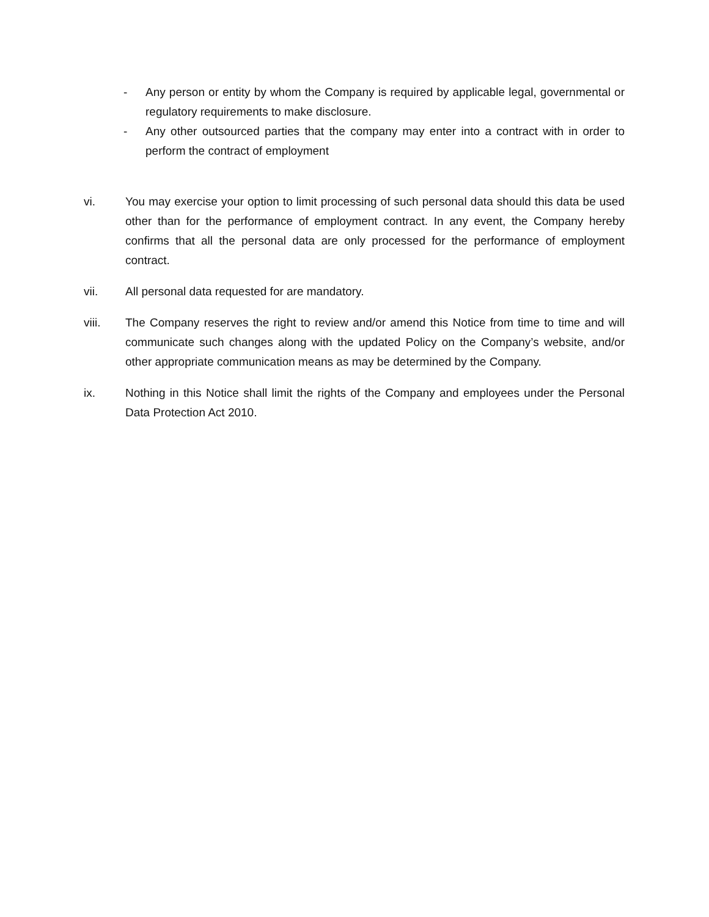- Any person or entity by whom the Company is required by applicable legal, governmental or regulatory requirements to make disclosure.
- Any other outsourced parties that the company may enter into a contract with in order to perform the contract of employment
vi. You may exercise your option to limit processing of such personal data should this data be used other than for the performance of employment contract. In any event, the Company hereby confirms that all the personal data are only processed for the performance of employment contract.
vii. All personal data requested for are mandatory.
viii. The Company reserves the right to review and/or amend this Notice from time to time and will communicate such changes along with the updated Policy on the Company’s website, and/or other appropriate communication means as may be determined by the Company.
ix. Nothing in this Notice shall limit the rights of the Company and employees under the Personal Data Protection Act 2010.